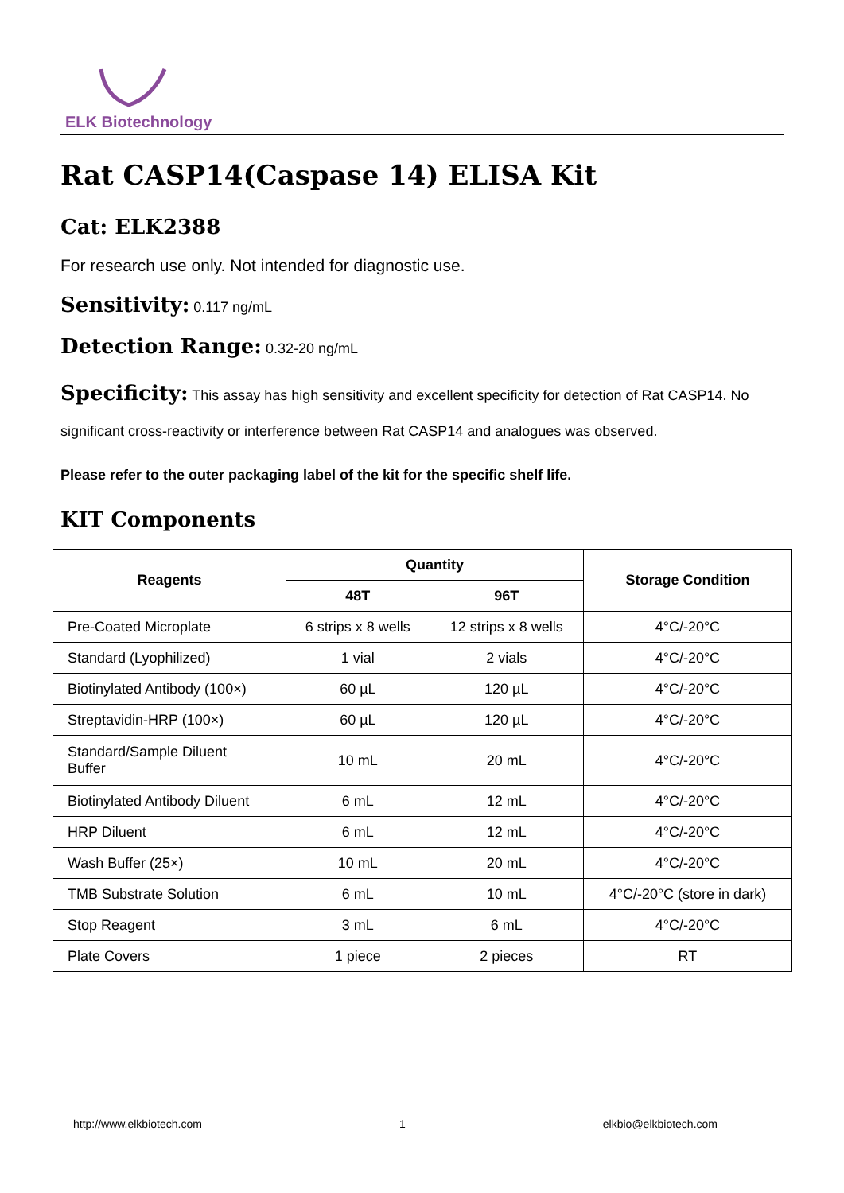ELK Biotechnology
Rat CASP14(Caspase 14) ELISA Kit
Cat: ELK2388
For research use only. Not intended for diagnostic use.
Sensitivity: 0.117 ng/mL
Detection Range: 0.32-20 ng/mL
Specificity: This assay has high sensitivity and excellent specificity for detection of Rat CASP14. No significant cross-reactivity or interference between Rat CASP14 and analogues was observed.
Please refer to the outer packaging label of the kit for the specific shelf life.
KIT Components
| Reagents | Quantity | | Storage Condition |
| --- | --- | --- | --- |
| | 48T | 96T | |
| Pre-Coated Microplate | 6 strips x 8 wells | 12 strips x 8 wells | 4°C/-20°C |
| Standard (Lyophilized) | 1 vial | 2 vials | 4°C/-20°C |
| Biotinylated Antibody (100×) | 60 µL | 120 µL | 4°C/-20°C |
| Streptavidin-HRP (100×) | 60 µL | 120 µL | 4°C/-20°C |
| Standard/Sample Diluent Buffer | 10 mL | 20 mL | 4°C/-20°C |
| Biotinylated Antibody Diluent | 6 mL | 12 mL | 4°C/-20°C |
| HRP Diluent | 6 mL | 12 mL | 4°C/-20°C |
| Wash Buffer (25×) | 10 mL | 20 mL | 4°C/-20°C |
| TMB Substrate Solution | 6 mL | 10 mL | 4°C/-20°C (store in dark) |
| Stop Reagent | 3 mL | 6 mL | 4°C/-20°C |
| Plate Covers | 1 piece | 2 pieces | RT |
http://www.elkbiotech.com 1 elkbio@elkbiotech.com